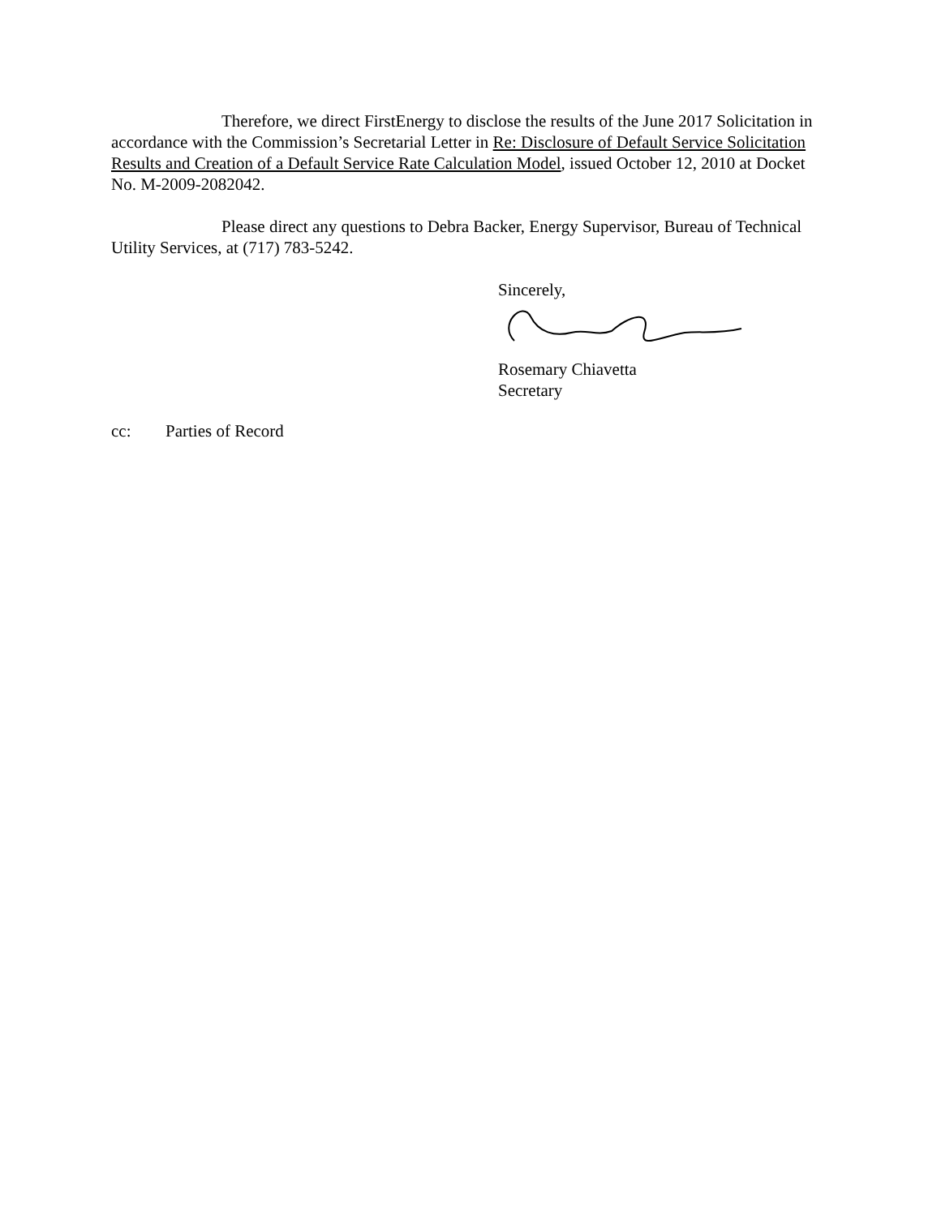Therefore, we direct FirstEnergy to disclose the results of the June 2017 Solicitation in accordance with the Commission’s Secretarial Letter in Re: Disclosure of Default Service Solicitation Results and Creation of a Default Service Rate Calculation Model, issued October 12, 2010 at Docket No. M-2009-2082042.
Please direct any questions to Debra Backer, Energy Supervisor, Bureau of Technical Utility Services, at (717) 783-5242.
Sincerely,
Rosemary Chiavetta
Secretary
cc: Parties of Record